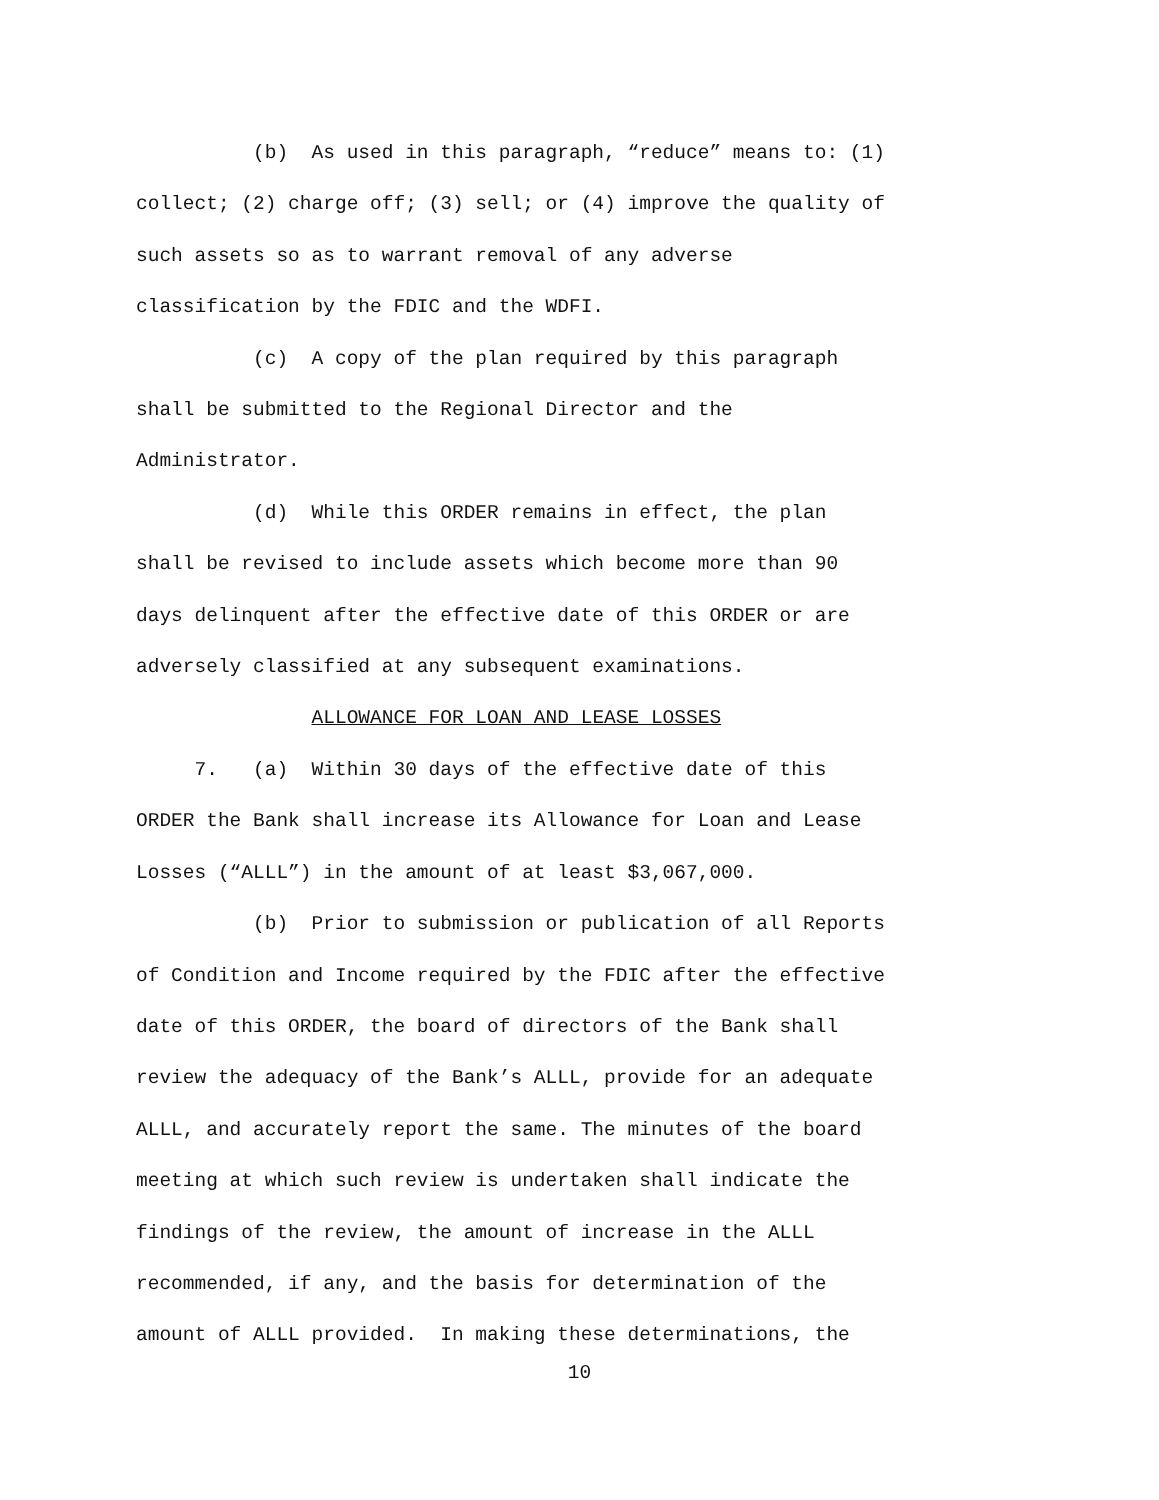(b) As used in this paragraph, “reduce” means to: (1) collect; (2) charge off; (3) sell; or (4) improve the quality of such assets so as to warrant removal of any adverse classification by the FDIC and the WDFI. (c) A copy of the plan required by this paragraph shall be submitted to the Regional Director and the Administrator. (d) While this ORDER remains in effect, the plan shall be revised to include assets which become more than 90 days delinquent after the effective date of this ORDER or are adversely classified at any subsequent examinations. ALLOWANCE FOR LOAN AND LEASE LOSSES 7. (a) Within 30 days of the effective date of this ORDER the Bank shall increase its Allowance for Loan and Lease Losses (“ALLL”) in the amount of at least $3,067,000. (b) Prior to submission or publication of all Reports of Condition and Income required by the FDIC after the effective date of this ORDER, the board of directors of the Bank shall review the adequacy of the Bank’s ALLL, provide for an adequate ALLL, and accurately report the same. The minutes of the board meeting at which such review is undertaken shall indicate the findings of the review, the amount of increase in the ALLL recommended, if any, and the basis for determination of the amount of ALLL provided. In making these determinations, the
10